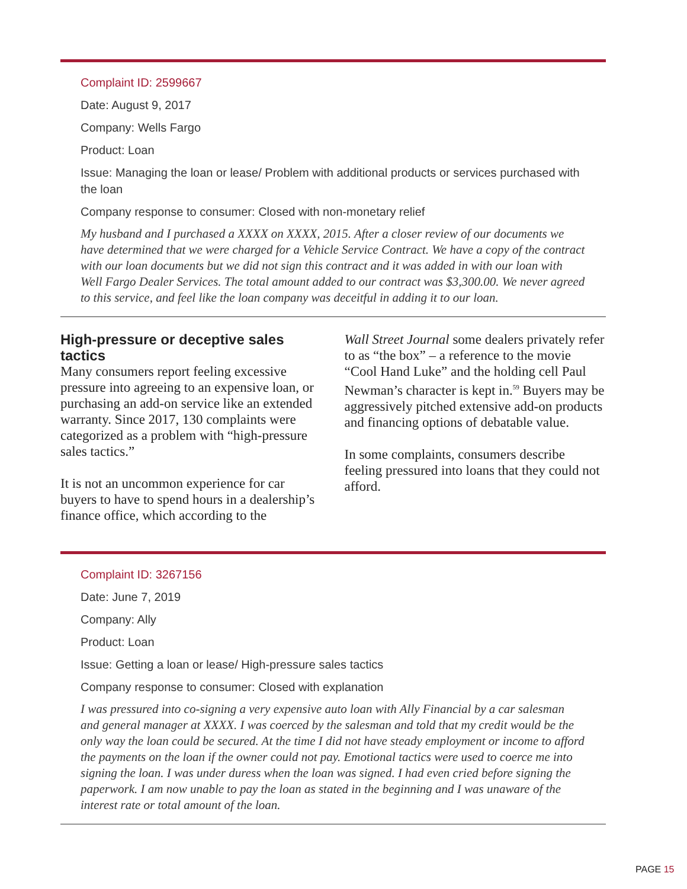Complaint ID: 2599667
Date: August 9, 2017
Company: Wells Fargo
Product: Loan
Issue: Managing the loan or lease/ Problem with additional products or services purchased with the loan
Company response to consumer: Closed with non-monetary relief
My husband and I purchased a XXXX on XXXX, 2015. After a closer review of our documents we have determined that we were charged for a Vehicle Service Contract. We have a copy of the contract with our loan documents but we did not sign this contract and it was added in with our loan with Well Fargo Dealer Services. The total amount added to our contract was $3,300.00. We never agreed to this service, and feel like the loan company was deceitful in adding it to our loan.
High-pressure or deceptive sales tactics
Many consumers report feeling excessive pressure into agreeing to an expensive loan, or purchasing an add-on service like an extended warranty. Since 2017, 130 complaints were categorized as a problem with “high-pressure sales tactics.”
It is not an uncommon experience for car buyers to have to spend hours in a dealership’s finance office, which according to the
Wall Street Journal some dealers privately refer to as “the box” – a reference to the movie “Cool Hand Luke” and the holding cell Paul Newman’s character is kept in.<sup>59</sup> Buyers may be aggressively pitched extensive add-on products and financing options of debatable value.
In some complaints, consumers describe feeling pressured into loans that they could not afford.
Complaint ID: 3267156
Date: June 7, 2019
Company: Ally
Product: Loan
Issue: Getting a loan or lease/ High-pressure sales tactics
Company response to consumer: Closed with explanation
I was pressured into co-signing a very expensive auto loan with Ally Financial by a car salesman and general manager at XXXX. I was coerced by the salesman and told that my credit would be the only way the loan could be secured. At the time I did not have steady employment or income to afford the payments on the loan if the owner could not pay. Emotional tactics were used to coerce me into signing the loan. I was under duress when the loan was signed. I had even cried before signing the paperwork. I am now unable to pay the loan as stated in the beginning and I was unaware of the interest rate or total amount of the loan.
PAGE 15